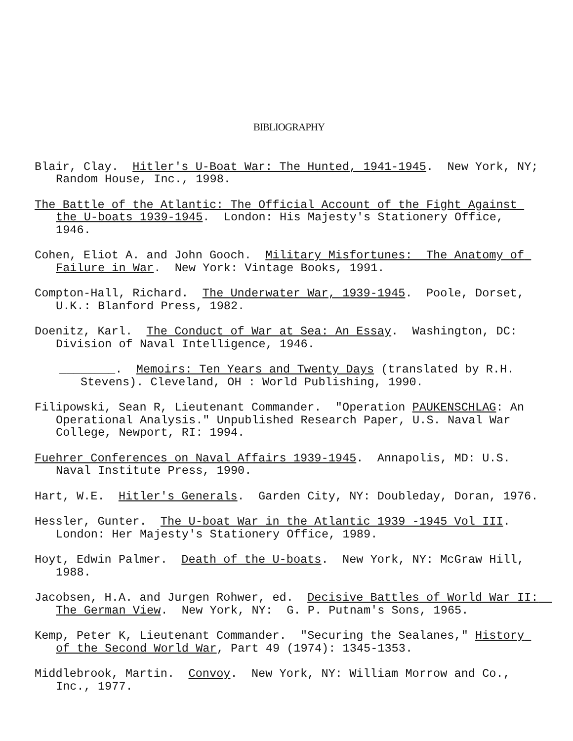BIBLIOGRAPHY
Blair, Clay. Hitler's U-Boat War: The Hunted, 1941-1945. New York, NY; Random House, Inc., 1998.
The Battle of the Atlantic: The Official Account of the Fight Against the U-boats 1939-1945. London: His Majesty's Stationery Office, 1946.
Cohen, Eliot A. and John Gooch. Military Misfortunes: The Anatomy of Failure in War. New York: Vintage Books, 1991.
Compton-Hall, Richard. The Underwater War, 1939-1945. Poole, Dorset, U.K.: Blanford Press, 1982.
Doenitz, Karl. The Conduct of War at Sea: An Essay. Washington, DC: Division of Naval Intelligence, 1946.
________. Memoirs: Ten Years and Twenty Days (translated by R.H. Stevens). Cleveland, OH : World Publishing, 1990.
Filipowski, Sean R, Lieutenant Commander. "Operation PAUKENSCHLAG: An Operational Analysis." Unpublished Research Paper, U.S. Naval War College, Newport, RI: 1994.
Fuehrer Conferences on Naval Affairs 1939-1945. Annapolis, MD: U.S. Naval Institute Press, 1990.
Hart, W.E. Hitler's Generals. Garden City, NY: Doubleday, Doran, 1976.
Hessler, Gunter. The U-boat War in the Atlantic 1939 -1945 Vol III. London: Her Majesty's Stationery Office, 1989.
Hoyt, Edwin Palmer. Death of the U-boats. New York, NY: McGraw Hill, 1988.
Jacobsen, H.A. and Jurgen Rohwer, ed. Decisive Battles of World War II: The German View. New York, NY: G. P. Putnam's Sons, 1965.
Kemp, Peter K, Lieutenant Commander. "Securing the Sealanes," History of the Second World War, Part 49 (1974): 1345-1353.
Middlebrook, Martin. Convoy. New York, NY: William Morrow and Co., Inc., 1977.